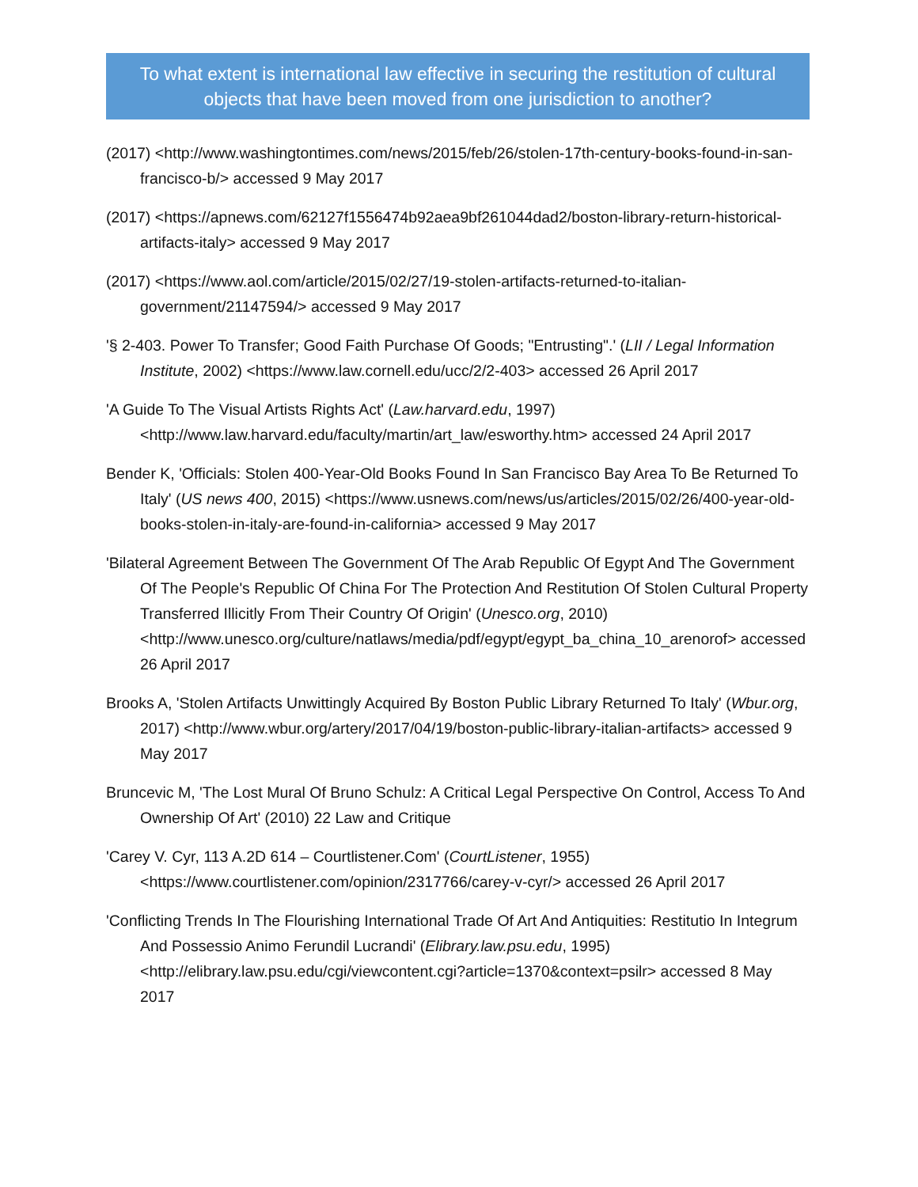To what extent is international law effective in securing the restitution of cultural objects that have been moved from one jurisdiction to another?
(2017) <http://www.washingtontimes.com/news/2015/feb/26/stolen-17th-century-books-found-in-san-francisco-b/> accessed 9 May 2017
(2017) <https://apnews.com/62127f1556474b92aea9bf261044dad2/boston-library-return-historical-artifacts-italy> accessed 9 May 2017
(2017) <https://www.aol.com/article/2015/02/27/19-stolen-artifacts-returned-to-italian-government/21147594/> accessed 9 May 2017
'§ 2-403. Power To Transfer; Good Faith Purchase Of Goods; "Entrusting".' (LII / Legal Information Institute, 2002) <https://www.law.cornell.edu/ucc/2/2-403> accessed 26 April 2017
'A Guide To The Visual Artists Rights Act' (Law.harvard.edu, 1997) <http://www.law.harvard.edu/faculty/martin/art_law/esworthy.htm> accessed 24 April 2017
Bender K, 'Officials: Stolen 400-Year-Old Books Found In San Francisco Bay Area To Be Returned To Italy' (US news 400, 2015) <https://www.usnews.com/news/us/articles/2015/02/26/400-year-old-books-stolen-in-italy-are-found-in-california> accessed 9 May 2017
'Bilateral Agreement Between The Government Of The Arab Republic Of Egypt And The Government Of The People's Republic Of China For The Protection And Restitution Of Stolen Cultural Property Transferred Illicitly From Their Country Of Origin' (Unesco.org, 2010) <http://www.unesco.org/culture/natlaws/media/pdf/egypt/egypt_ba_china_10_arenorof> accessed 26 April 2017
Brooks A, 'Stolen Artifacts Unwittingly Acquired By Boston Public Library Returned To Italy' (Wbur.org, 2017) <http://www.wbur.org/artery/2017/04/19/boston-public-library-italian-artifacts> accessed 9 May 2017
Bruncevic M, 'The Lost Mural Of Bruno Schulz: A Critical Legal Perspective On Control, Access To And Ownership Of Art' (2010) 22 Law and Critique
'Carey V. Cyr, 113 A.2D 614 – Courtlistener.Com' (CourtListener, 1955) <https://www.courtlistener.com/opinion/2317766/carey-v-cyr/> accessed 26 April 2017
'Conflicting Trends In The Flourishing International Trade Of Art And Antiquities: Restitutio In Integrum And Possessio Animo Ferundil Lucrandi' (Elibrary.law.psu.edu, 1995) <http://elibrary.law.psu.edu/cgi/viewcontent.cgi?article=1370&context=psilr> accessed 8 May 2017